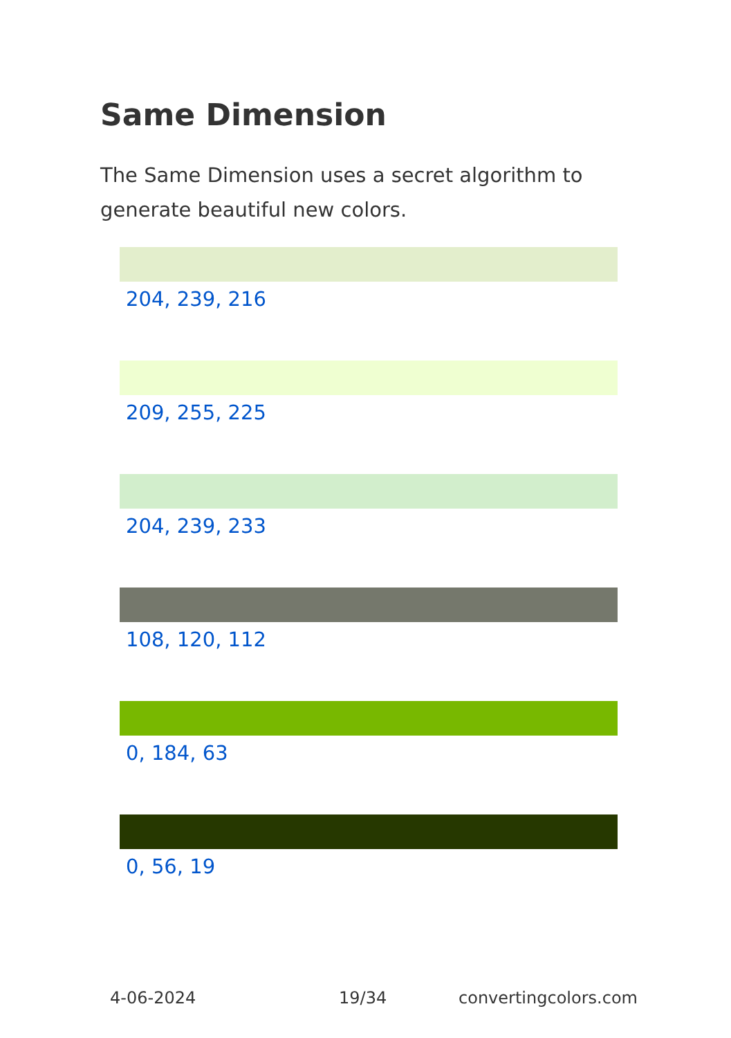Same Dimension
The Same Dimension uses a secret algorithm to generate beautiful new colors.
204, 239, 216
209, 255, 225
204, 239, 233
108, 120, 112
0, 184, 63
0, 56, 19
4-06-2024 19/34 convertingcolors.com